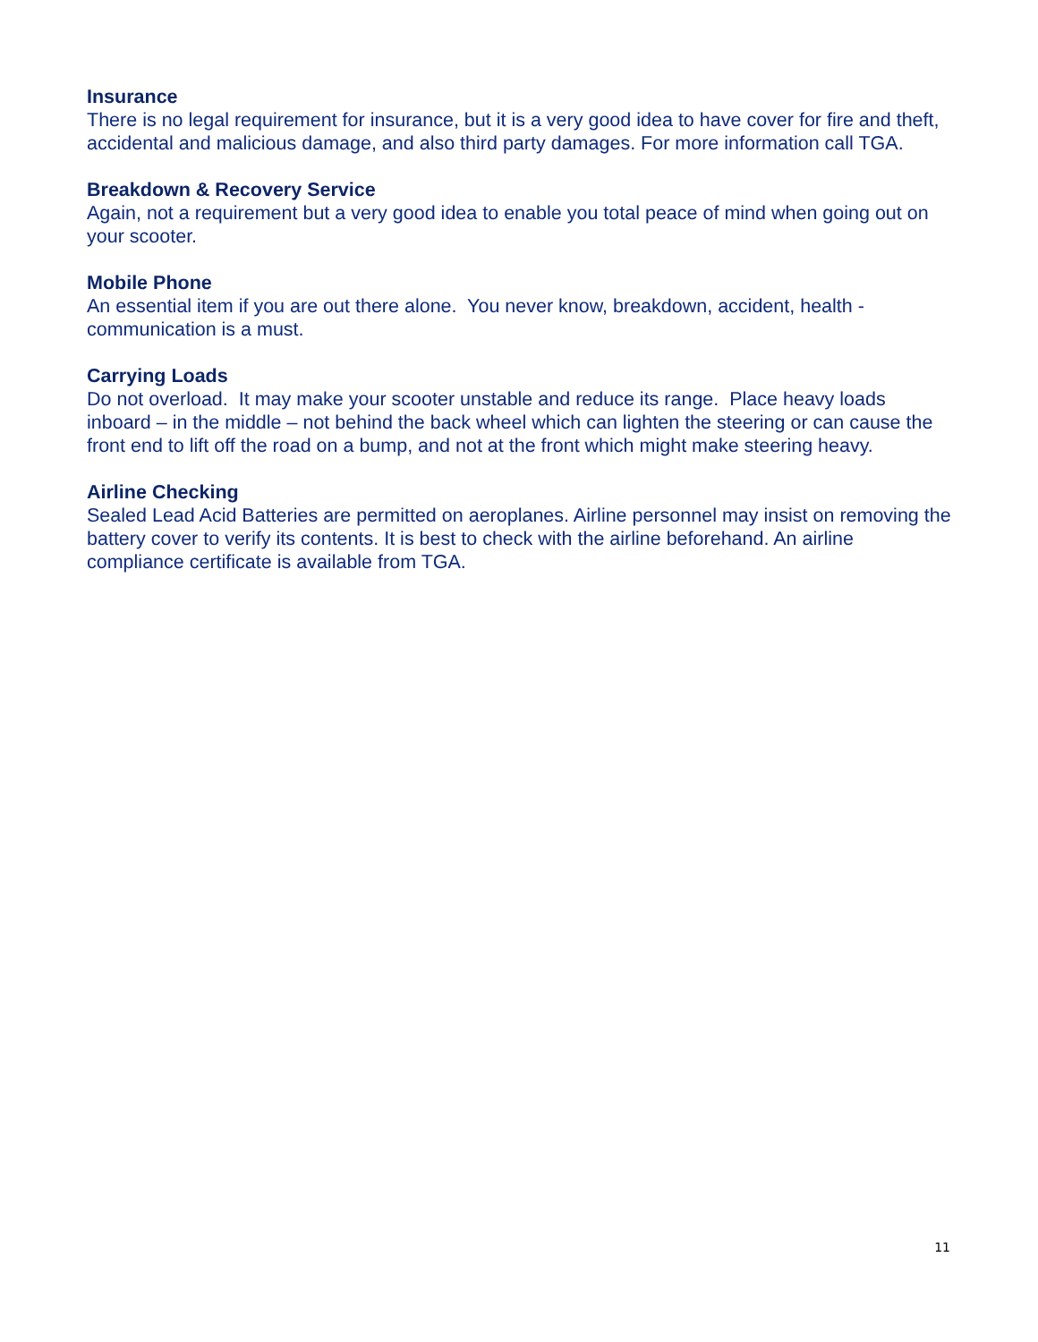Insurance
There is no legal requirement for insurance, but it is a very good idea to have cover for fire and theft, accidental and malicious damage, and also third party damages. For more information call TGA.
Breakdown & Recovery Service
Again, not a requirement but a very good idea to enable you total peace of mind when going out on your scooter.
Mobile Phone
An essential item if you are out there alone. You never know, breakdown, accident, health - communication is a must.
Carrying Loads
Do not overload. It may make your scooter unstable and reduce its range. Place heavy loads inboard – in the middle – not behind the back wheel which can lighten the steering or can cause the front end to lift off the road on a bump, and not at the front which might make steering heavy.
Airline Checking
Sealed Lead Acid Batteries are permitted on aeroplanes. Airline personnel may insist on removing the battery cover to verify its contents. It is best to check with the airline beforehand. An airline compliance certificate is available from TGA.
11